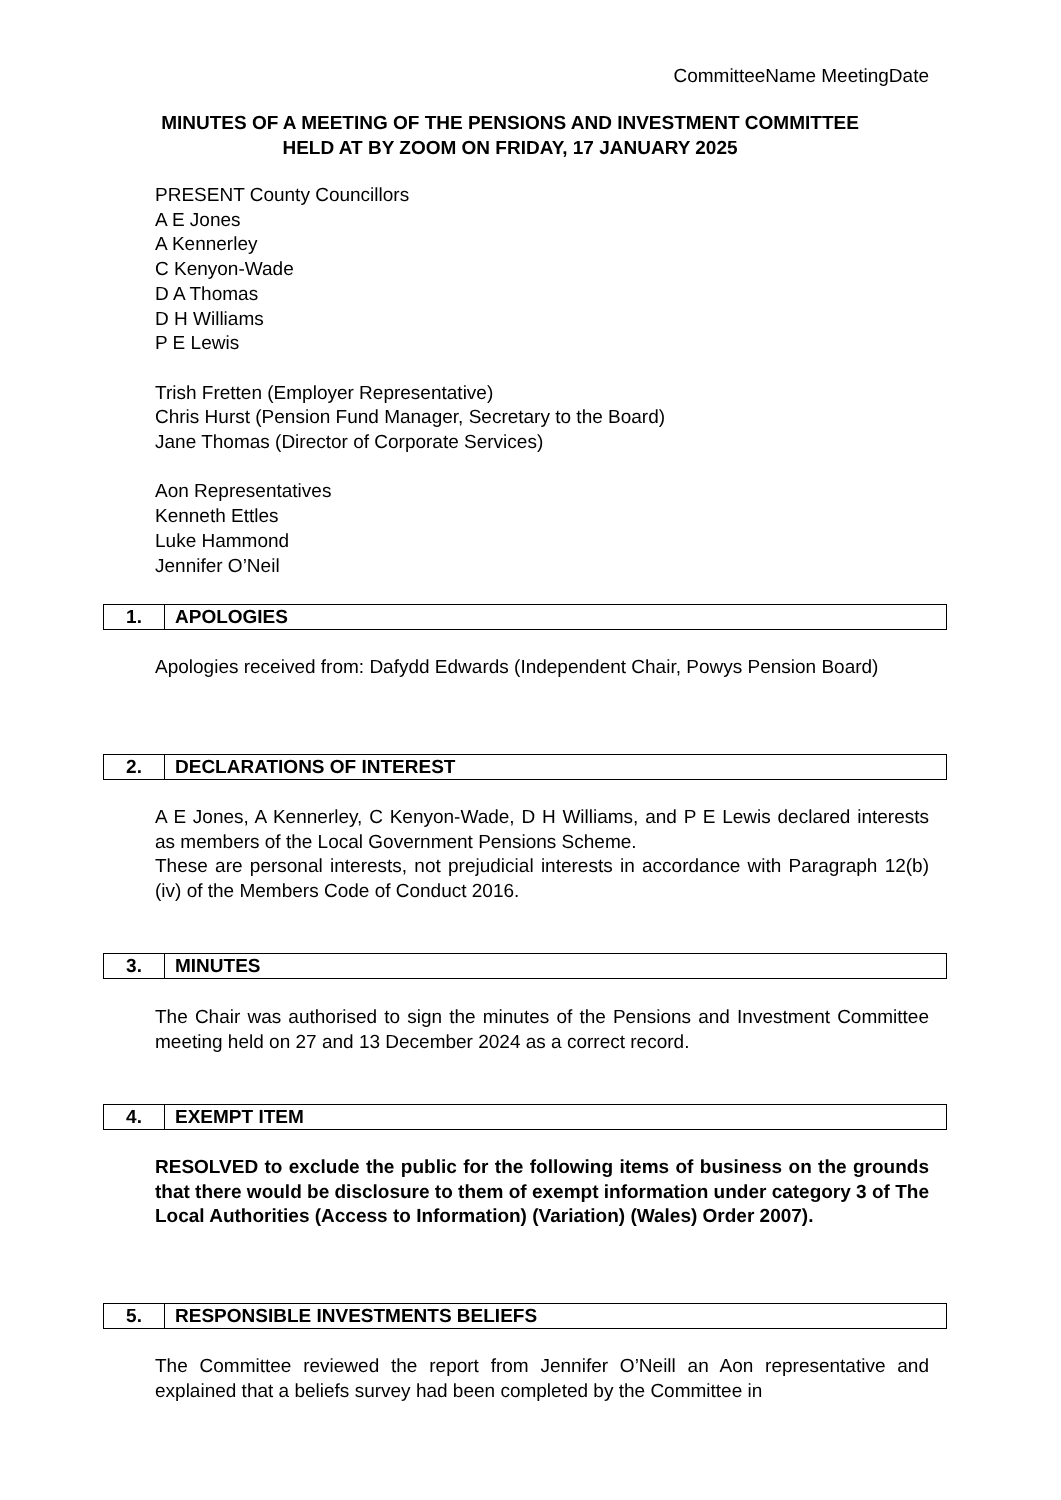CommitteeName MeetingDate
MINUTES OF A MEETING OF THE PENSIONS AND INVESTMENT COMMITTEE
HELD AT BY ZOOM ON FRIDAY, 17 JANUARY 2025
PRESENT County Councillors
A E Jones
A Kennerley
C Kenyon-Wade
D A Thomas
D H Williams
P E Lewis
Trish Fretten (Employer Representative)
Chris Hurst (Pension Fund Manager, Secretary to the Board)
Jane Thomas (Director of Corporate Services)
Aon Representatives
Kenneth Ettles
Luke Hammond
Jennifer O’Neil
1. APOLOGIES
Apologies received from: Dafydd Edwards (Independent Chair, Powys Pension Board)
2. DECLARATIONS OF INTEREST
A E Jones, A Kennerley, C Kenyon-Wade, D H Williams, and P E Lewis declared interests as members of the Local Government Pensions Scheme.
These are personal interests, not prejudicial interests in accordance with Paragraph 12(b) (iv) of the Members Code of Conduct 2016.
3. MINUTES
The Chair was authorised to sign the minutes of the Pensions and Investment Committee meeting held on 27 and 13 December 2024 as a correct record.
4. EXEMPT ITEM
RESOLVED to exclude the public for the following items of business on the grounds that there would be disclosure to them of exempt information under category 3 of The Local Authorities (Access to Information) (Variation) (Wales) Order 2007).
5. RESPONSIBLE INVESTMENTS BELIEFS
The Committee reviewed the report from Jennifer O’Neill an Aon representative and explained that a beliefs survey had been completed by the Committee in